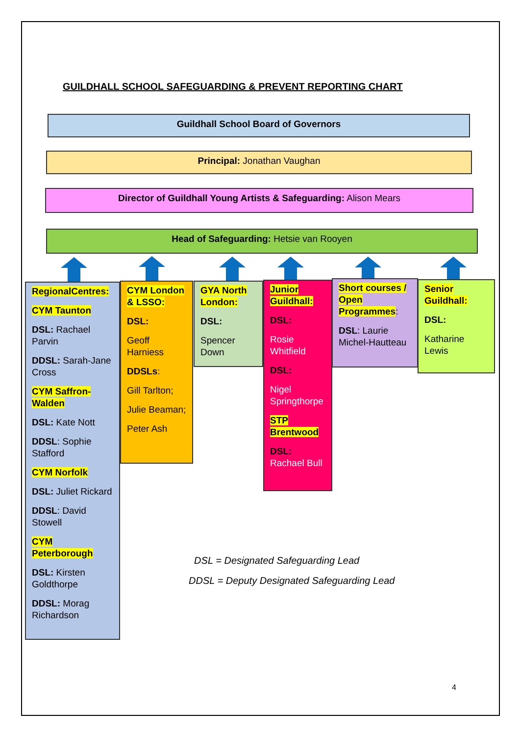GUILDHALL SCHOOL SAFEGUARDING & PREVENT REPORTING CHART
Guildhall School Board of Governors
Principal: Jonathan Vaughan
Director of Guildhall Young Artists & Safeguarding: Alison Mears
Head of Safeguarding: Hetsie van Rooyen
RegionalCentres:
CYM Taunton
DSL: Rachael Parvin
DDSL: Sarah-Jane Cross
CYM Saffron-Walden
DSL: Kate Nott
DDSL: Sophie Stafford
CYM Norfolk
DSL: Juliet Rickard
DDSL: David Stowell
CYM Peterborough
DSL: Kirsten Goldthorpe
DDSL: Morag Richardson
CYM London & LSSO:
DSL:
Geoff Harniess
DDSLs:
Gill Tarlton;
Julie Beaman;
Peter Ash
GYA North London:
DSL:
Spencer Down
Junior Guildhall:
DSL:
Rosie Whitfield
DSL:
Nigel Springthorpe
STP Brentwood
DSL:
Rachael Bull
Short courses / Open Programmes:
DSL: Laurie Michel-Hautteau
Senior Guildhall:
DSL:
Katharine Lewis
DSL = Designated Safeguarding Lead
DDSL = Deputy Designated Safeguarding Lead
4